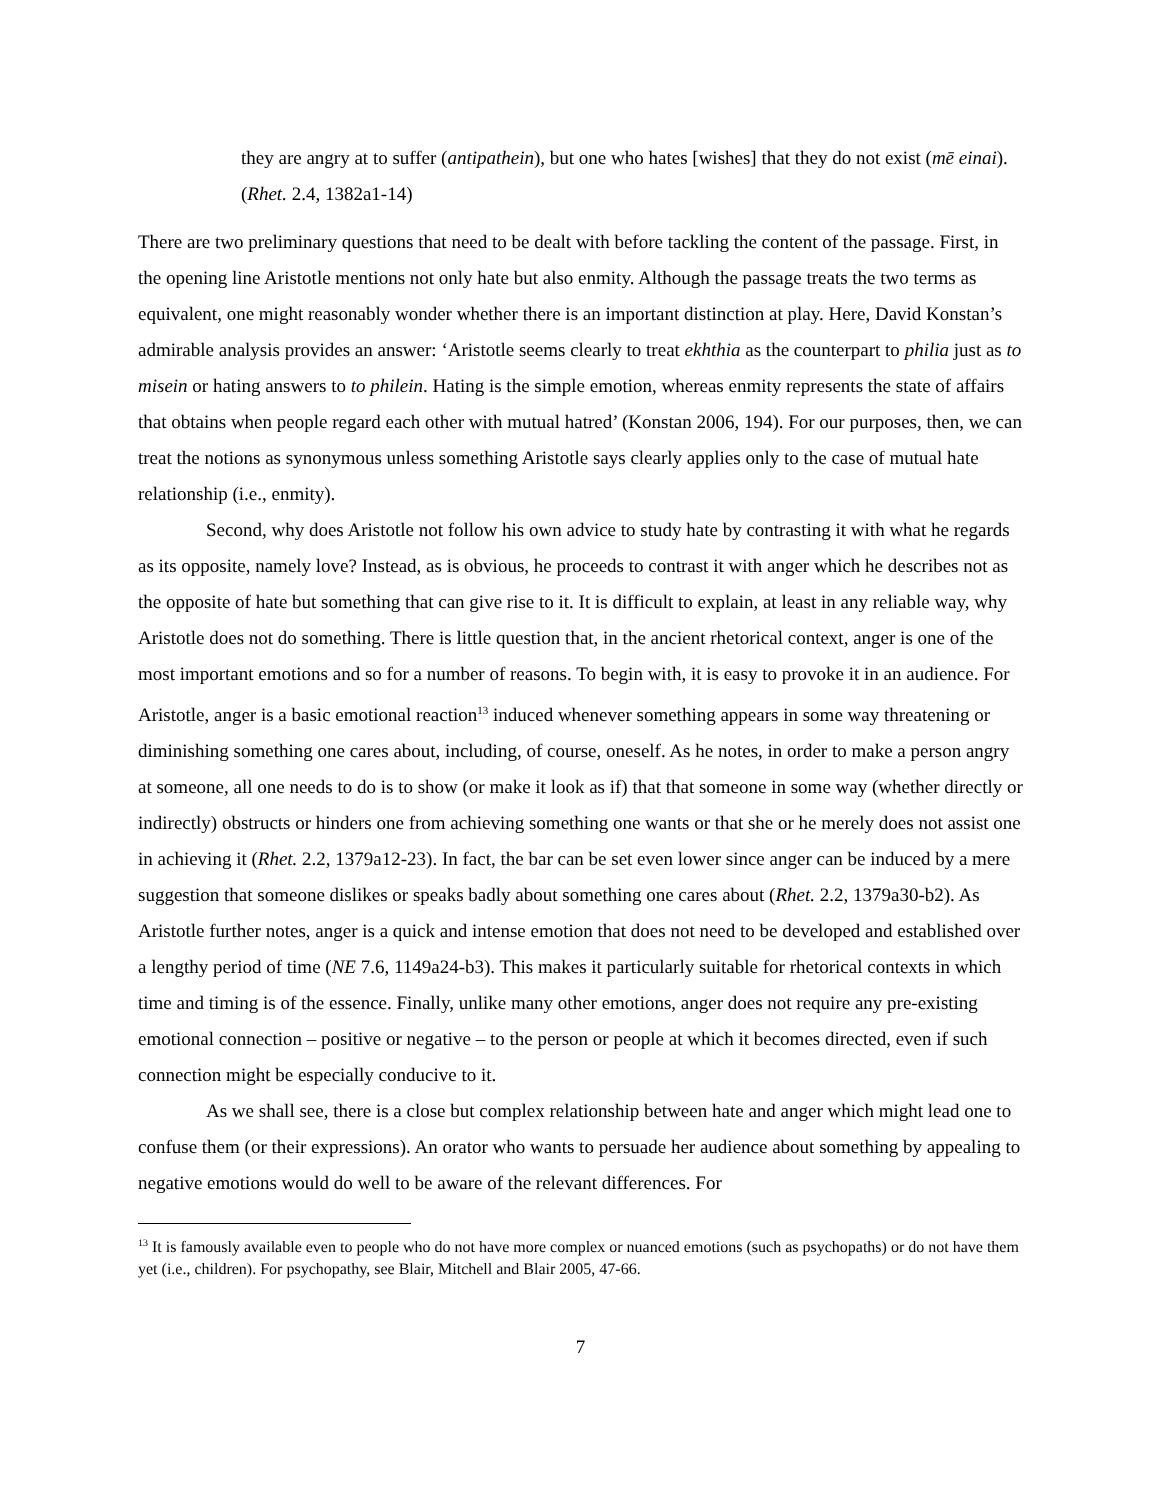they are angry at to suffer (antipathein), but one who hates [wishes] that they do not exist (mē einai). (Rhet. 2.4, 1382a1-14)
There are two preliminary questions that need to be dealt with before tackling the content of the passage. First, in the opening line Aristotle mentions not only hate but also enmity. Although the passage treats the two terms as equivalent, one might reasonably wonder whether there is an important distinction at play. Here, David Konstan’s admirable analysis provides an answer: ‘Aristotle seems clearly to treat ekhthia as the counterpart to philia just as to misein or hating answers to to philein. Hating is the simple emotion, whereas enmity represents the state of affairs that obtains when people regard each other with mutual hatred’ (Konstan 2006, 194). For our purposes, then, we can treat the notions as synonymous unless something Aristotle says clearly applies only to the case of mutual hate relationship (i.e., enmity).
Second, why does Aristotle not follow his own advice to study hate by contrasting it with what he regards as its opposite, namely love? Instead, as is obvious, he proceeds to contrast it with anger which he describes not as the opposite of hate but something that can give rise to it. It is difficult to explain, at least in any reliable way, why Aristotle does not do something. There is little question that, in the ancient rhetorical context, anger is one of the most important emotions and so for a number of reasons. To begin with, it is easy to provoke it in an audience. For Aristotle, anger is a basic emotional reaction<sup>13</sup> induced whenever something appears in some way threatening or diminishing something one cares about, including, of course, oneself. As he notes, in order to make a person angry at someone, all one needs to do is to show (or make it look as if) that that someone in some way (whether directly or indirectly) obstructs or hinders one from achieving something one wants or that she or he merely does not assist one in achieving it (Rhet. 2.2, 1379a12-23). In fact, the bar can be set even lower since anger can be induced by a mere suggestion that someone dislikes or speaks badly about something one cares about (Rhet. 2.2, 1379a30-b2). As Aristotle further notes, anger is a quick and intense emotion that does not need to be developed and established over a lengthy period of time (NE 7.6, 1149a24-b3). This makes it particularly suitable for rhetorical contexts in which time and timing is of the essence. Finally, unlike many other emotions, anger does not require any pre-existing emotional connection – positive or negative – to the person or people at which it becomes directed, even if such connection might be especially conducive to it.
As we shall see, there is a close but complex relationship between hate and anger which might lead one to confuse them (or their expressions). An orator who wants to persuade her audience about something by appealing to negative emotions would do well to be aware of the relevant differences. For
<sup>13</sup> It is famously available even to people who do not have more complex or nuanced emotions (such as psychopaths) or do not have them yet (i.e., children). For psychopathy, see Blair, Mitchell and Blair 2005, 47-66.
7